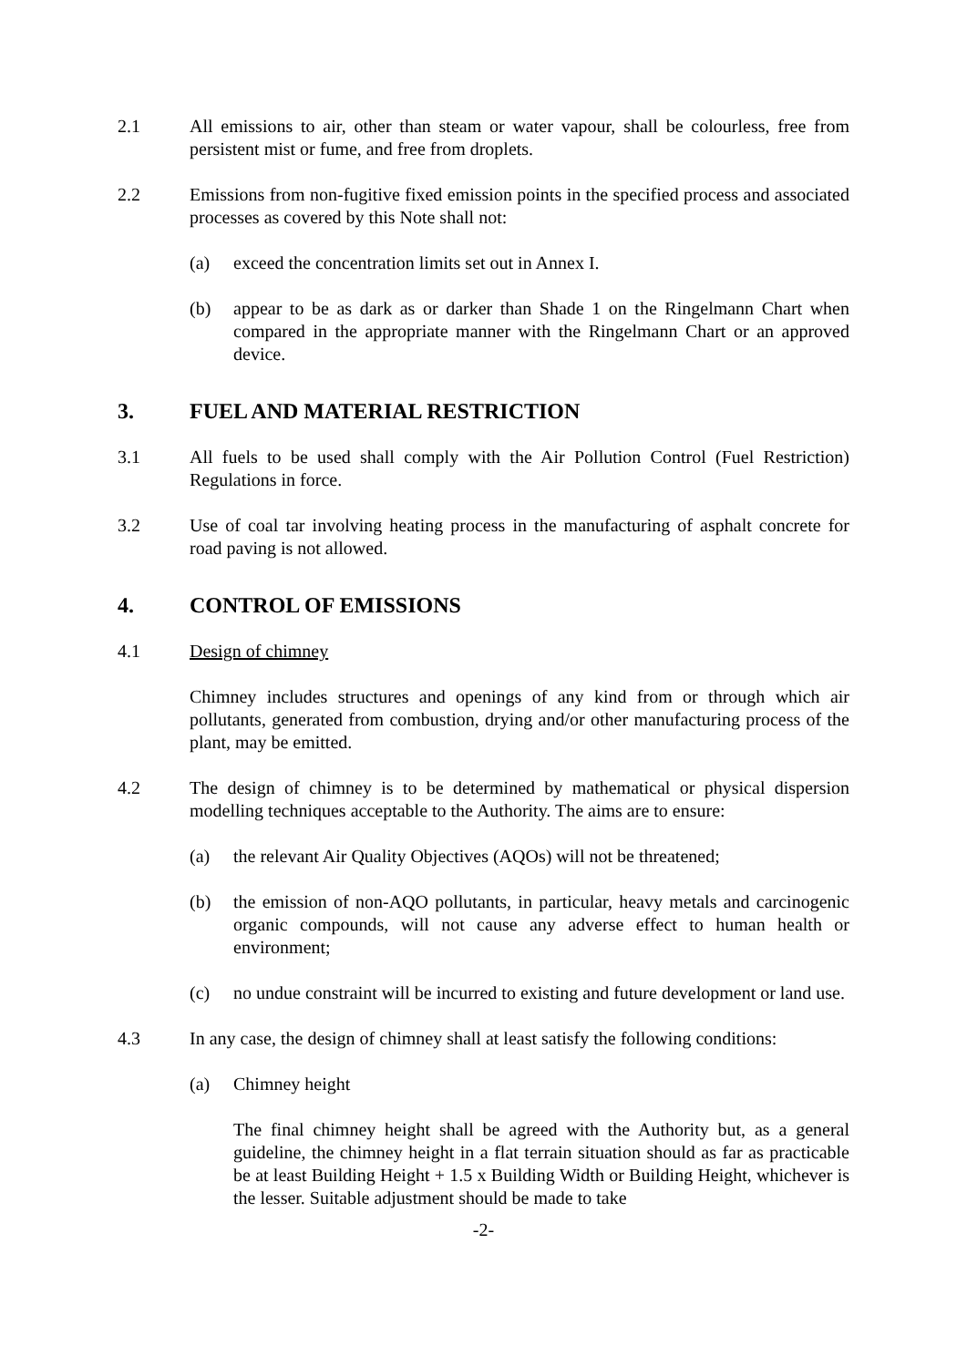2.1 All emissions to air, other than steam or water vapour, shall be colourless, free from persistent mist or fume, and free from droplets.
2.2 Emissions from non-fugitive fixed emission points in the specified process and associated processes as covered by this Note shall not:
(a) exceed the concentration limits set out in Annex I.
(b) appear to be as dark as or darker than Shade 1 on the Ringelmann Chart when compared in the appropriate manner with the Ringelmann Chart or an approved device.
3. FUEL AND MATERIAL RESTRICTION
3.1 All fuels to be used shall comply with the Air Pollution Control (Fuel Restriction) Regulations in force.
3.2 Use of coal tar involving heating process in the manufacturing of asphalt concrete for road paving is not allowed.
4. CONTROL OF EMISSIONS
4.1 Design of chimney
Chimney includes structures and openings of any kind from or through which air pollutants, generated from combustion, drying and/or other manufacturing process of the plant, may be emitted.
4.2 The design of chimney is to be determined by mathematical or physical dispersion modelling techniques acceptable to the Authority. The aims are to ensure:
(a) the relevant Air Quality Objectives (AQOs) will not be threatened;
(b) the emission of non-AQO pollutants, in particular, heavy metals and carcinogenic organic compounds, will not cause any adverse effect to human health or environment;
(c) no undue constraint will be incurred to existing and future development or land use.
4.3 In any case, the design of chimney shall at least satisfy the following conditions:
(a) Chimney height
The final chimney height shall be agreed with the Authority but, as a general guideline, the chimney height in a flat terrain situation should as far as practicable be at least Building Height + 1.5 x Building Width or Building Height, whichever is the lesser. Suitable adjustment should be made to take
-2-